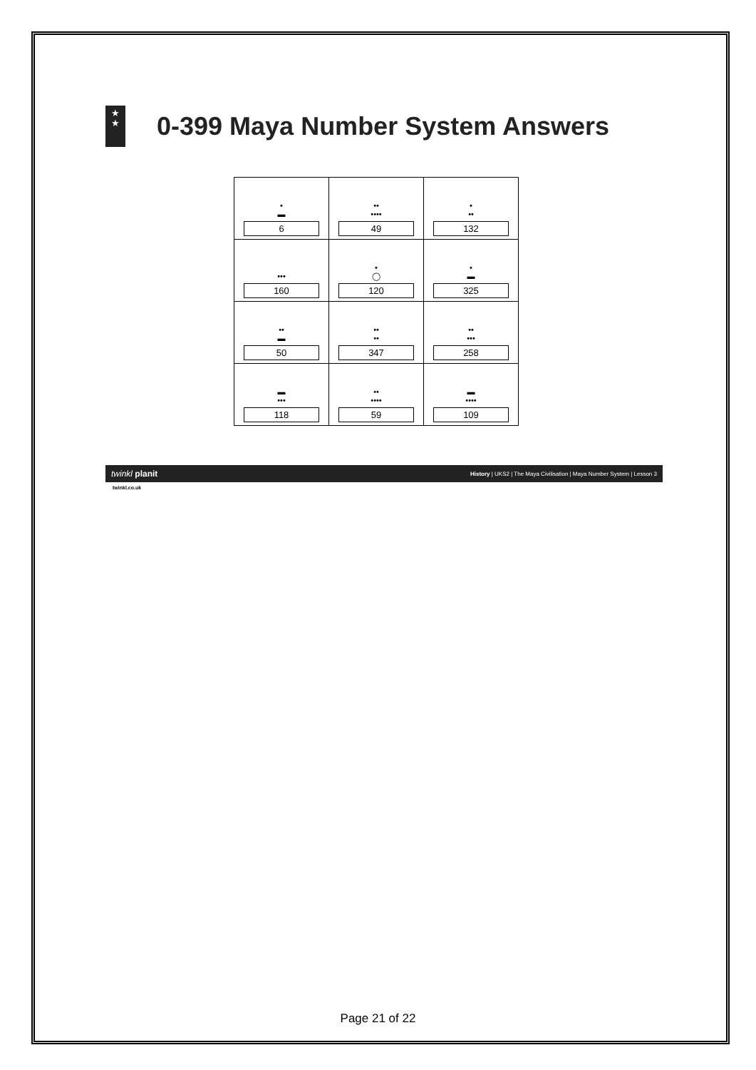★
★
0-399 Maya Number System Answers
| • ▬ 6 | •• •••• 49 | • •• 132 |
| ••• 160 | • ◯ 120 | • ▬ 325 |
| •• ▬ 50 | •• •• 347 | •• ••• 258 |
| ▬ ••• 118 | •• •••• 59 | ▬ •••• 109 |
twinkl planit History | UKS2 | The Maya Civilisation | Maya Number System | Lesson 3
twinkl.co.uk
Page 21 of 22